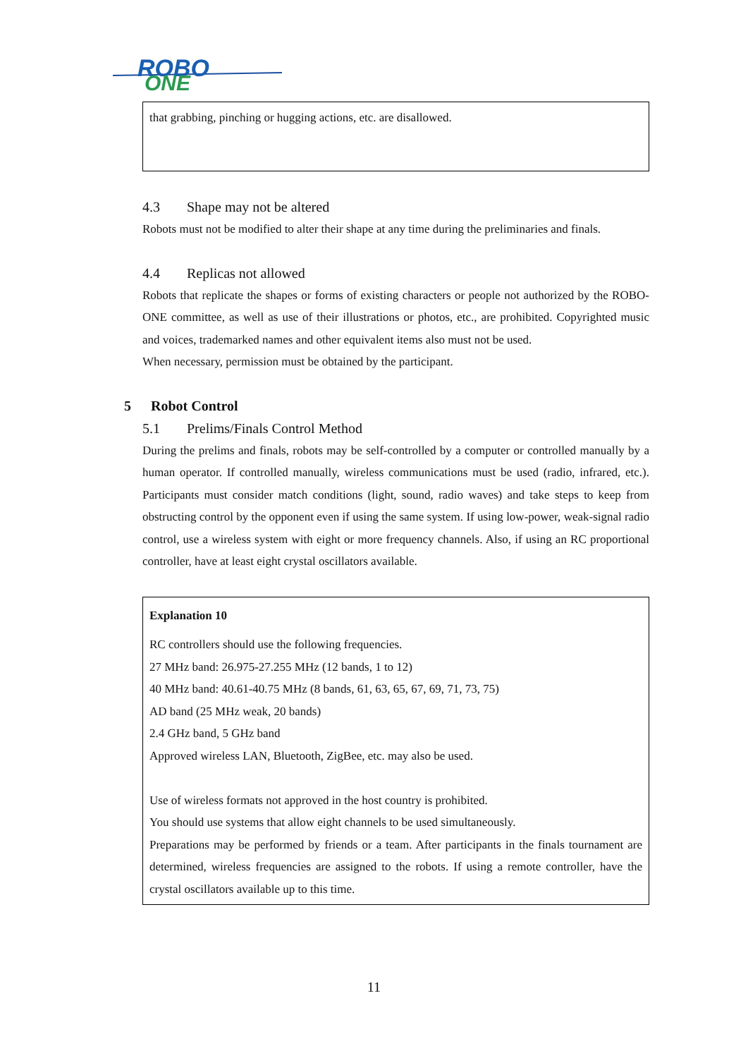ROBO
ONE
that grabbing, pinching or hugging actions, etc. are disallowed.
4.3 Shape may not be altered
Robots must not be modified to alter their shape at any time during the preliminaries and finals.
4.4 Replicas not allowed
Robots that replicate the shapes or forms of existing characters or people not authorized by the ROBO-ONE committee, as well as use of their illustrations or photos, etc., are prohibited. Copyrighted music and voices, trademarked names and other equivalent items also must not be used.
When necessary, permission must be obtained by the participant.
5 Robot Control
5.1 Prelims/Finals Control Method
During the prelims and finals, robots may be self-controlled by a computer or controlled manually by a human operator. If controlled manually, wireless communications must be used (radio, infrared, etc.). Participants must consider match conditions (light, sound, radio waves) and take steps to keep from obstructing control by the opponent even if using the same system. If using low-power, weak-signal radio control, use a wireless system with eight or more frequency channels. Also, if using an RC proportional controller, have at least eight crystal oscillators available.
Explanation 10
RC controllers should use the following frequencies.
27 MHz band: 26.975-27.255 MHz (12 bands, 1 to 12)
40 MHz band: 40.61-40.75 MHz (8 bands, 61, 63, 65, 67, 69, 71, 73, 75)
AD band (25 MHz weak, 20 bands)
2.4 GHz band, 5 GHz band
Approved wireless LAN, Bluetooth, ZigBee, etc. may also be used.
Use of wireless formats not approved in the host country is prohibited.
You should use systems that allow eight channels to be used simultaneously.
Preparations may be performed by friends or a team. After participants in the finals tournament are determined, wireless frequencies are assigned to the robots. If using a remote controller, have the crystal oscillators available up to this time.
11